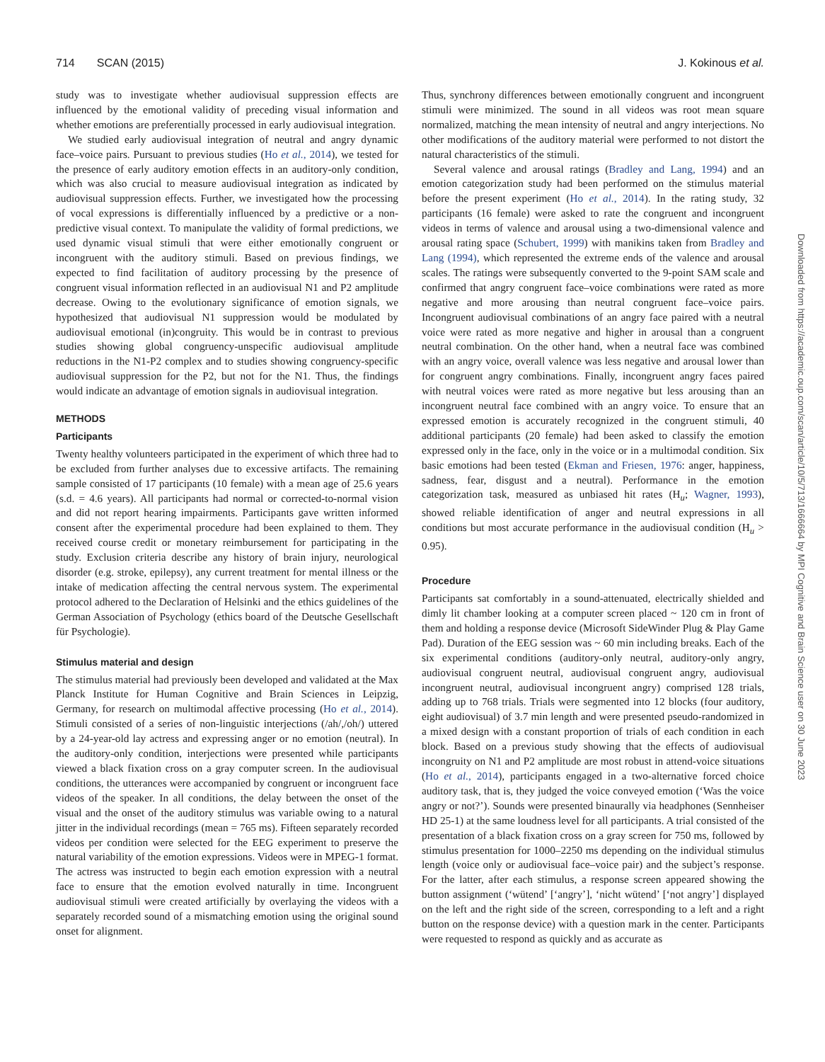714 SCAN (2015) J. Kokinous et al.
study was to investigate whether audiovisual suppression effects are influenced by the emotional validity of preceding visual information and whether emotions are preferentially processed in early audiovisual integration.
We studied early audiovisual integration of neutral and angry dynamic face–voice pairs. Pursuant to previous studies (Ho et al., 2014), we tested for the presence of early auditory emotion effects in an auditory-only condition, which was also crucial to measure audiovisual integration as indicated by audiovisual suppression effects. Further, we investigated how the processing of vocal expressions is differentially influenced by a predictive or a non-predictive visual context. To manipulate the validity of formal predictions, we used dynamic visual stimuli that were either emotionally congruent or incongruent with the auditory stimuli. Based on previous findings, we expected to find facilitation of auditory processing by the presence of congruent visual information reflected in an audiovisual N1 and P2 amplitude decrease. Owing to the evolutionary significance of emotion signals, we hypothesized that audiovisual N1 suppression would be modulated by audiovisual emotional (in)congruity. This would be in contrast to previous studies showing global congruency-unspecific audiovisual amplitude reductions in the N1-P2 complex and to studies showing congruency-specific audiovisual suppression for the P2, but not for the N1. Thus, the findings would indicate an advantage of emotion signals in audiovisual integration.
METHODS
Participants
Twenty healthy volunteers participated in the experiment of which three had to be excluded from further analyses due to excessive artifacts. The remaining sample consisted of 17 participants (10 female) with a mean age of 25.6 years (s.d. = 4.6 years). All participants had normal or corrected-to-normal vision and did not report hearing impairments. Participants gave written informed consent after the experimental procedure had been explained to them. They received course credit or monetary reimbursement for participating in the study. Exclusion criteria describe any history of brain injury, neurological disorder (e.g. stroke, epilepsy), any current treatment for mental illness or the intake of medication affecting the central nervous system. The experimental protocol adhered to the Declaration of Helsinki and the ethics guidelines of the German Association of Psychology (ethics board of the Deutsche Gesellschaft für Psychologie).
Stimulus material and design
The stimulus material had previously been developed and validated at the Max Planck Institute for Human Cognitive and Brain Sciences in Leipzig, Germany, for research on multimodal affective processing (Ho et al., 2014). Stimuli consisted of a series of non-linguistic interjections (/ah/,/oh/) uttered by a 24-year-old lay actress and expressing anger or no emotion (neutral). In the auditory-only condition, interjections were presented while participants viewed a black fixation cross on a gray computer screen. In the audiovisual conditions, the utterances were accompanied by congruent or incongruent face videos of the speaker. In all conditions, the delay between the onset of the visual and the onset of the auditory stimulus was variable owing to a natural jitter in the individual recordings (mean = 765 ms). Fifteen separately recorded videos per condition were selected for the EEG experiment to preserve the natural variability of the emotion expressions. Videos were in MPEG-1 format. The actress was instructed to begin each emotion expression with a neutral face to ensure that the emotion evolved naturally in time. Incongruent audiovisual stimuli were created artificially by overlaying the videos with a separately recorded sound of a mismatching emotion using the original sound onset for alignment.
Thus, synchrony differences between emotionally congruent and incongruent stimuli were minimized. The sound in all videos was root mean square normalized, matching the mean intensity of neutral and angry interjections. No other modifications of the auditory material were performed to not distort the natural characteristics of the stimuli.
Several valence and arousal ratings (Bradley and Lang, 1994) and an emotion categorization study had been performed on the stimulus material before the present experiment (Ho et al., 2014). In the rating study, 32 participants (16 female) were asked to rate the congruent and incongruent videos in terms of valence and arousal using a two-dimensional valence and arousal rating space (Schubert, 1999) with manikins taken from Bradley and Lang (1994), which represented the extreme ends of the valence and arousal scales. The ratings were subsequently converted to the 9-point SAM scale and confirmed that angry congruent face–voice combinations were rated as more negative and more arousing than neutral congruent face–voice pairs. Incongruent audiovisual combinations of an angry face paired with a neutral voice were rated as more negative and higher in arousal than a congruent neutral combination. On the other hand, when a neutral face was combined with an angry voice, overall valence was less negative and arousal lower than for congruent angry combinations. Finally, incongruent angry faces paired with neutral voices were rated as more negative but less arousing than an incongruent neutral face combined with an angry voice. To ensure that an expressed emotion is accurately recognized in the congruent stimuli, 40 additional participants (20 female) had been asked to classify the emotion expressed only in the face, only in the voice or in a multimodal condition. Six basic emotions had been tested (Ekman and Friesen, 1976: anger, happiness, sadness, fear, disgust and a neutral). Performance in the emotion categorization task, measured as unbiased hit rates (H<sub>u</sub>; Wagner, 1993), showed reliable identification of anger and neutral expressions in all conditions but most accurate performance in the audiovisual condition (H<sub>u</sub> > 0.95).
Procedure
Participants sat comfortably in a sound-attenuated, electrically shielded and dimly lit chamber looking at a computer screen placed ~ 120 cm in front of them and holding a response device (Microsoft SideWinder Plug & Play Game Pad). Duration of the EEG session was ~ 60 min including breaks. Each of the six experimental conditions (auditory-only neutral, auditory-only angry, audiovisual congruent neutral, audiovisual congruent angry, audiovisual incongruent neutral, audiovisual incongruent angry) comprised 128 trials, adding up to 768 trials. Trials were segmented into 12 blocks (four auditory, eight audiovisual) of 3.7 min length and were presented pseudo-randomized in a mixed design with a constant proportion of trials of each condition in each block. Based on a previous study showing that the effects of audiovisual incongruity on N1 and P2 amplitude are most robust in attend-voice situations (Ho et al., 2014), participants engaged in a two-alternative forced choice auditory task, that is, they judged the voice conveyed emotion (‘Was the voice angry or not?’). Sounds were presented binaurally via headphones (Sennheiser HD 25-1) at the same loudness level for all participants. A trial consisted of the presentation of a black fixation cross on a gray screen for 750 ms, followed by stimulus presentation for 1000–2250 ms depending on the individual stimulus length (voice only or audiovisual face–voice pair) and the subject’s response. For the latter, after each stimulus, a response screen appeared showing the button assignment (‘wütend’ [‘angry’], ‘nicht wütend’ [‘not angry’] displayed on the left and the right side of the screen, corresponding to a left and a right button on the response device) with a question mark in the center. Participants were requested to respond as quickly and as accurate as
Downloaded from https://academic.oup.com/scan/article/10/5/713/1666664 by MPI Cognitive and Brain Science user on 30 June 2023